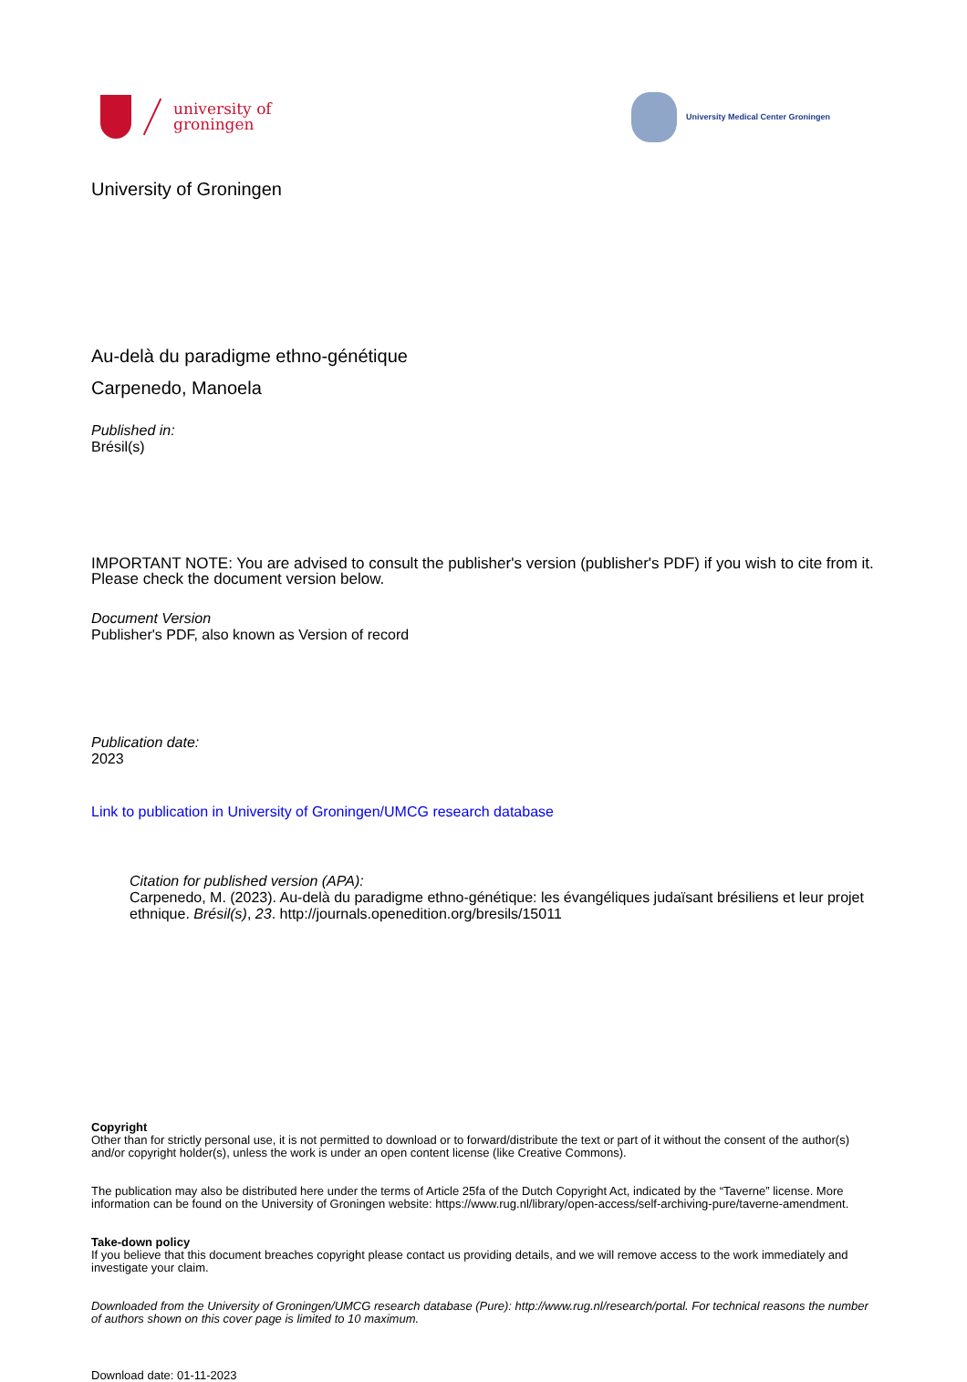university of
groningen
University Medical Center Groningen
University of Groningen
Au-delà du paradigme ethno-génétique
Carpenedo, Manoela
Published in:
Brésil(s)
IMPORTANT NOTE: You are advised to consult the publisher's version (publisher's PDF) if you wish to cite from it. Please check the document version below.
Document Version
Publisher's PDF, also known as Version of record
Publication date:
2023
Link to publication in University of Groningen/UMCG research database
Citation for published version (APA):
Carpenedo, M. (2023). Au-delà du paradigme ethno-génétique: les évangéliques judaïsant brésiliens et leur projet ethnique. Brésil(s), 23. http://journals.openedition.org/bresils/15011
Copyright
Other than for strictly personal use, it is not permitted to download or to forward/distribute the text or part of it without the consent of the author(s) and/or copyright holder(s), unless the work is under an open content license (like Creative Commons).
The publication may also be distributed here under the terms of Article 25fa of the Dutch Copyright Act, indicated by the “Taverne” license. More information can be found on the University of Groningen website: https://www.rug.nl/library/open-access/self-archiving-pure/taverne-amendment.
Take-down policy
If you believe that this document breaches copyright please contact us providing details, and we will remove access to the work immediately and investigate your claim.
Downloaded from the University of Groningen/UMCG research database (Pure): http://www.rug.nl/research/portal. For technical reasons the number of authors shown on this cover page is limited to 10 maximum.
Download date: 01-11-2023